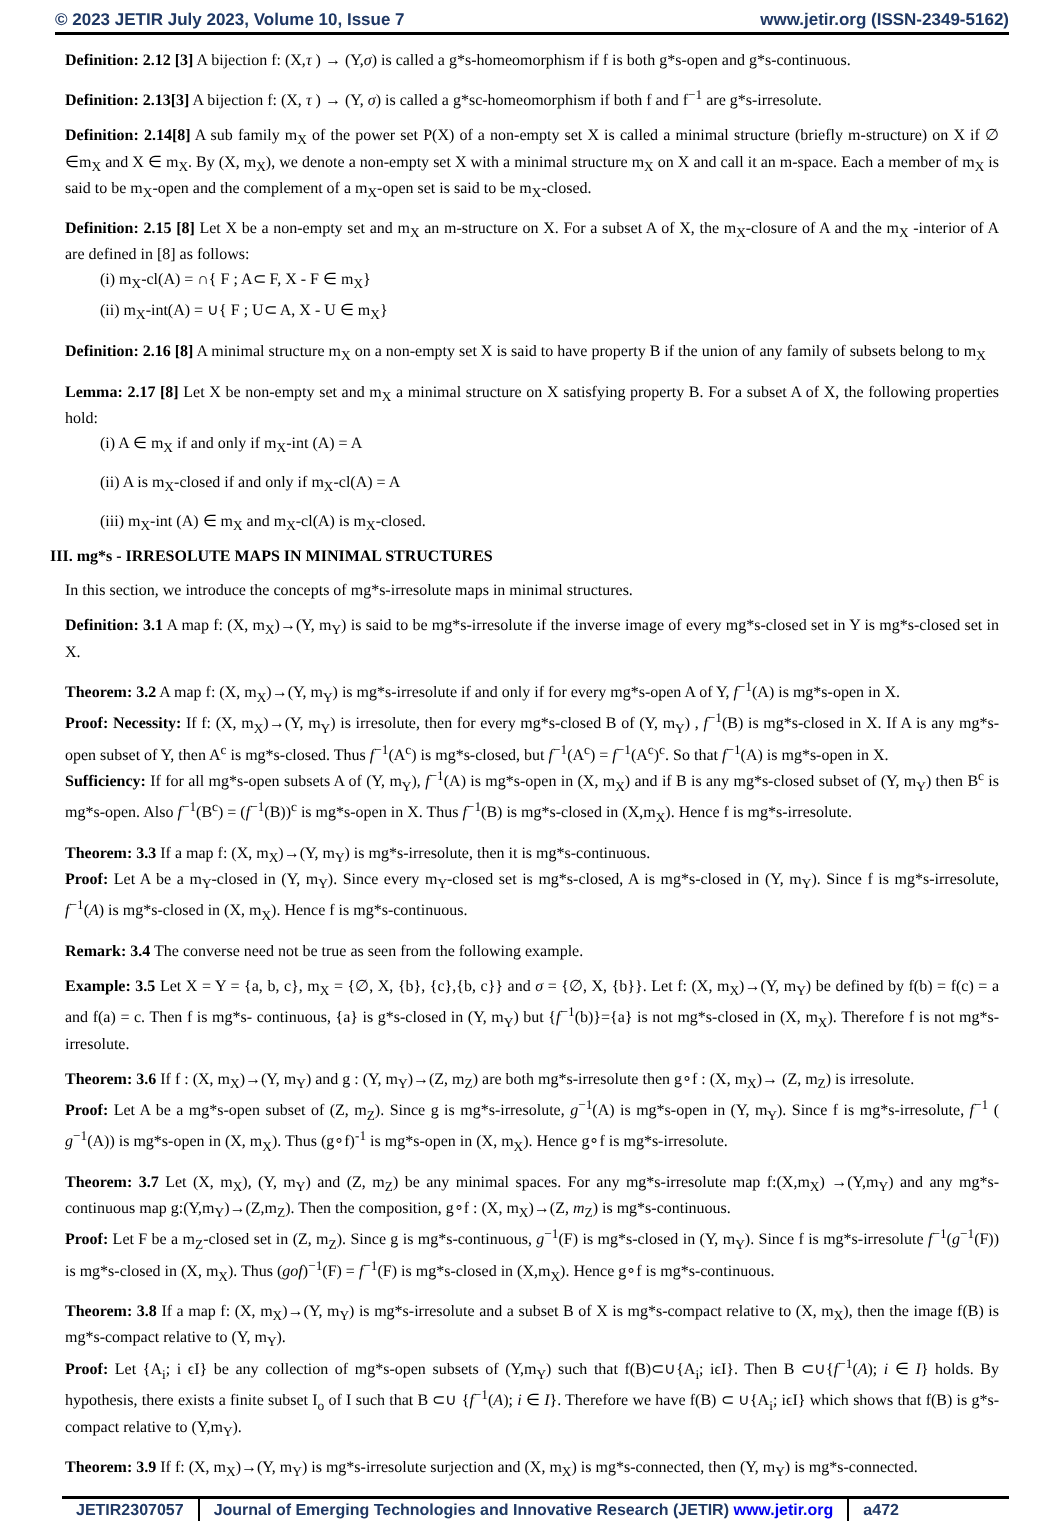© 2023 JETIR July 2023, Volume 10, Issue 7 www.jetir.org (ISSN-2349-5162)
Definition: 2.12 [3] A bijection f: (X,τ ) → (Y,σ) is called a g*s-homeomorphism if f is both g*s-open and g*s-continuous.
Definition: 2.13[3] A bijection f: (X, τ ) → (Y, σ) is called a g*sc-homeomorphism if both f and f<sup>−1</sup> are g*s-irresolute.
Definition: 2.14[8] A sub family m<sub>X</sub> of the power set P(X) of a non-empty set X is called a minimal structure (briefly m-structure) on X if ∅ ∈m<sub>X</sub> and X ∈ m<sub>X</sub>. By (X, m<sub>X</sub>), we denote a non-empty set X with a minimal structure m<sub>X</sub> on X and call it an m-space. Each a member of m<sub>X</sub> is said to be m<sub>X</sub>-open and the complement of a m<sub>X</sub>-open set is said to be m<sub>X</sub>-closed.
Definition: 2.15 [8] Let X be a non-empty set and m<sub>X</sub> an m-structure on X. For a subset A of X, the m<sub>X</sub>-closure of A and the m<sub>X</sub> -interior of A are defined in [8] as follows:
(i) m<sub>X</sub>-cl(A) = ∩{ F ; A⊂ F, X - F ∈ m<sub>X</sub>}
(ii) m<sub>X</sub>-int(A) = ∪{ F ; U⊂ A, X - U ∈ m<sub>X</sub>}
Definition: 2.16 [8] A minimal structure m<sub>X</sub> on a non-empty set X is said to have property B if the union of any family of subsets belong to m<sub>X</sub>
Lemma: 2.17 [8] Let X be non-empty set and m<sub>X</sub> a minimal structure on X satisfying property B. For a subset A of X, the following properties hold:
(i) A ∈ m<sub>X</sub> if and only if m<sub>X</sub>-int (A) = A
(ii) A is m<sub>X</sub>-closed if and only if m<sub>X</sub>-cl(A) = A
(iii) m<sub>X</sub>-int (A) ∈ m<sub>X</sub> and m<sub>X</sub>-cl(A) is m<sub>X</sub>-closed.
III. mg*s - IRRESOLUTE MAPS IN MINIMAL STRUCTURES
In this section, we introduce the concepts of mg*s-irresolute maps in minimal structures.
Definition: 3.1 A map f: (X, m<sub>X</sub>)→(Y, m<sub>Y</sub>) is said to be mg*s-irresolute if the inverse image of every mg*s-closed set in Y is mg*s-closed set in X.
Theorem: 3.2 A map f: (X, m<sub>X</sub>)→(Y, m<sub>Y</sub>) is mg*s-irresolute if and only if for every mg*s-open A of Y, f<sup>−1</sup>(A) is mg*s-open in X.
Proof: Necessity: If f: (X, m<sub>X</sub>)→(Y, m<sub>Y</sub>) is irresolute, then for every mg*s-closed B of (Y, m<sub>Y</sub>) , f<sup>−1</sup>(B) is mg*s-closed in X. If A is any mg*s-open subset of Y, then A<sup>c</sup> is mg*s-closed. Thus f<sup>−1</sup>(A<sup>c</sup>) is mg*s-closed, but f<sup>−1</sup>(A<sup>c</sup>) = f<sup>−1</sup>(A<sup>c</sup>)<sup>c</sup>. So that f<sup>−1</sup>(A) is mg*s-open in X.
Sufficiency: If for all mg*s-open subsets A of (Y, m<sub>Y</sub>), f<sup>−1</sup>(A) is mg*s-open in (X, m<sub>X</sub>) and if B is any mg*s-closed subset of (Y, m<sub>Y</sub>) then B<sup>c</sup> is mg*s-open. Also f<sup>−1</sup>(B<sup>c</sup>) = (f<sup>−1</sup>(B))<sup>c</sup> is mg*s-open in X. Thus f<sup>−1</sup>(B) is mg*s-closed in (X,m<sub>X</sub>). Hence f is mg*s-irresolute.
Theorem: 3.3 If a map f: (X, m<sub>X</sub>)→(Y, m<sub>Y</sub>) is mg*s-irresolute, then it is mg*s-continuous.
Proof: Let A be a m<sub>Y</sub>-closed in (Y, m<sub>Y</sub>). Since every m<sub>Y</sub>-closed set is mg*s-closed, A is mg*s-closed in (Y, m<sub>Y</sub>). Since f is mg*s-irresolute, f<sup>−1</sup>(A) is mg*s-closed in (X, m<sub>X</sub>). Hence f is mg*s-continuous.
Remark: 3.4 The converse need not be true as seen from the following example.
Example: 3.5 Let X = Y = {a, b, c}, m<sub>X</sub> = {∅, X, {b}, {c},{b, c}} and σ = {∅, X, {b}}. Let f: (X, m<sub>X</sub>)→(Y, m<sub>Y</sub>) be defined by f(b) = f(c) = a and f(a) = c. Then f is mg*s- continuous, {a} is g*s-closed in (Y, m<sub>Y</sub>) but {f<sup>−1</sup>(b)}={a} is not mg*s-closed in (X, m<sub>X</sub>). Therefore f is not mg*s-irresolute.
Theorem: 3.6 If f : (X, m<sub>X</sub>)→(Y, m<sub>Y</sub>) and g : (Y, m<sub>Y</sub>)→(Z, m<sub>Z</sub>) are both mg*s-irresolute then g∘f : (X, m<sub>X</sub>)→ (Z, m<sub>Z</sub>) is irresolute.
Proof: Let A be a mg*s-open subset of (Z, m<sub>Z</sub>). Since g is mg*s-irresolute, g<sup>−1</sup>(A) is mg*s-open in (Y, m<sub>Y</sub>). Since f is mg*s-irresolute, f<sup>−1</sup> ( g<sup>−1</sup>(A)) is mg*s-open in (X, m<sub>X</sub>). Thus (g∘f)<sup>-1</sup> is mg*s-open in (X, m<sub>X</sub>). Hence g∘f is mg*s-irresolute.
Theorem: 3.7 Let (X, m<sub>X</sub>), (Y, m<sub>Y</sub>) and (Z, m<sub>Z</sub>) be any minimal spaces. For any mg*s-irresolute map f:(X,m<sub>X</sub>) →(Y,m<sub>Y</sub>) and any mg*s-continuous map g:(Y,m<sub>Y</sub>)→(Z,m<sub>Z</sub>). Then the composition, g∘f : (X, m<sub>X</sub>)→(Z, m<sub>Z</sub>) is mg*s-continuous.
Proof: Let F be a m<sub>Z</sub>-closed set in (Z, m<sub>Z</sub>). Since g is mg*s-continuous, g<sup>−1</sup>(F) is mg*s-closed in (Y, m<sub>Y</sub>). Since f is mg*s-irresolute f<sup>−1</sup>(g<sup>−1</sup>(F)) is mg*s-closed in (X, m<sub>X</sub>). Thus (gof)<sup>−1</sup>(F) = f<sup>−1</sup>(F) is mg*s-closed in (X,m<sub>X</sub>). Hence g∘f is mg*s-continuous.
Theorem: 3.8 If a map f: (X, m<sub>X</sub>)→(Y, m<sub>Y</sub>) is mg*s-irresolute and a subset B of X is mg*s-compact relative to (X, m<sub>X</sub>), then the image f(B) is mg*s-compact relative to (Y, m<sub>Y</sub>).
Proof: Let {A<sub>i</sub>; i ϵI} be any collection of mg*s-open subsets of (Y,m<sub>Y</sub>) such that f(B)⊂∪{A<sub>i</sub>; iϵI}. Then B ⊂∪{f<sup>−1</sup>(A); i ∈ I} holds. By hypothesis, there exists a finite subset I<sub>o</sub> of I such that B ⊂∪ {f<sup>−1</sup>(A); i ∈ I}. Therefore we have f(B) ⊂ ∪{A<sub>i</sub>; iϵI} which shows that f(B) is g*s-compact relative to (Y,m<sub>Y</sub>).
Theorem: 3.9 If f: (X, m<sub>X</sub>)→(Y, m<sub>Y</sub>) is mg*s-irresolute surjection and (X, m<sub>X</sub>) is mg*s-connected, then (Y, m<sub>Y</sub>) is mg*s-connected.
JETIR2307057 Journal of Emerging Technologies and Innovative Research (JETIR) www.jetir.org
a472